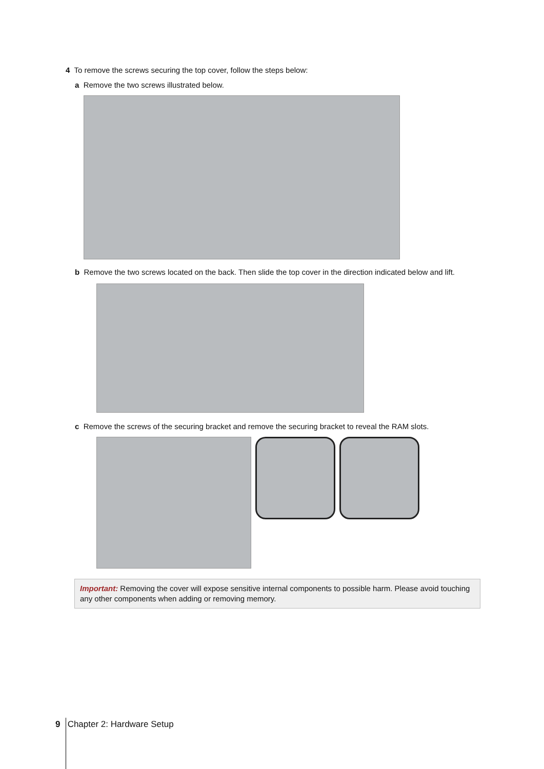4 To remove the screws securing the top cover, follow the steps below:
a Remove the two screws illustrated below.
b Remove the two screws located on the back. Then slide the top cover in the direction indicated below and lift.
c Remove the screws of the securing bracket and remove the securing bracket to reveal the RAM slots.
Important: Removing the cover will expose sensitive internal components to possible harm. Please avoid touching any other components when adding or removing memory.
9 Chapter 2: Hardware Setup